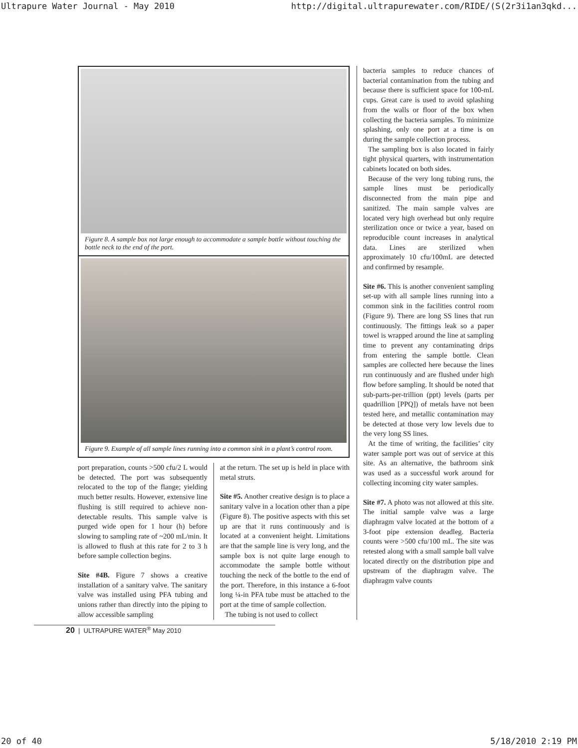Ultrapure Water Journal - May 2010 http://digital.ultrapurewater.com/RIDE/(S(2r3i1an3qkd...
Figure 8. A sample box not large enough to accommodate a sample bottle without touching the bottle neck to the end of the port.
Figure 9. Example of all sample lines running into a common sink in a plant’s control room.
port preparation, counts >500 cfu/2 L would be detected. The port was subsequently relocated to the top of the flange; yielding much better results. However, extensive line flushing is still required to achieve non-detectable results. This sample valve is purged wide open for 1 hour (h) before slowing to sampling rate of ~200 mL/min. It is allowed to flush at this rate for 2 to 3 h before sample collection begins.
Site #4B. Figure 7 shows a creative installation of a sanitary valve. The sanitary valve was installed using PFA tubing and unions rather than directly into the piping to allow accessible sampling
at the return. The set up is held in place with metal struts.
Site #5. Another creative design is to place a sanitary valve in a location other than a pipe (Figure 8). The positive aspects with this set up are that it runs continuously and is located at a convenient height. Limitations are that the sample line is very long, and the sample box is not quite large enough to accommodate the sample bottle without touching the neck of the bottle to the end of the port. Therefore, in this instance a 6-foot long ¼-in PFA tube must be attached to the port at the time of sample collection.
The tubing is not used to collect
bacteria samples to reduce chances of bacterial contamination from the tubing and because there is sufficient space for 100-mL cups. Great care is used to avoid splashing from the walls or floor of the box when collecting the bacteria samples. To minimize splashing, only one port at a time is on during the sample collection process.
The sampling box is also located in fairly tight physical quarters, with instrumentation cabinets located on both sides.
Because of the very long tubing runs, the sample lines must be periodically disconnected from the main pipe and sanitized. The main sample valves are located very high overhead but only require sterilization once or twice a year, based on reproducible count increases in analytical data. Lines are sterilized when approximately 10 cfu/100mL are detected and confirmed by resample.
Site #6. This is another convenient sampling set-up with all sample lines running into a common sink in the facilities control room (Figure 9). There are long SS lines that run continuously. The fittings leak so a paper towel is wrapped around the line at sampling time to prevent any contaminating drips from entering the sample bottle. Clean samples are collected here because the lines run continuously and are flushed under high flow before sampling. It should be noted that sub-parts-per-trillion (ppt) levels (parts per quadrillion [PPQ]) of metals have not been tested here, and metallic contamination may be detected at those very low levels due to the very long SS lines.
At the time of writing, the facilities’ city water sample port was out of service at this site. As an alternative, the bathroom sink was used as a successful work around for collecting incoming city water samples.
Site #7. A photo was not allowed at this site. The initial sample valve was a large diaphragm valve located at the bottom of a 3-foot pipe extension deadleg. Bacteria counts were >500 cfu/100 mL. The site was retested along with a small sample ball valve located directly on the distribution pipe and upstream of the diaphragm valve. The diaphragm valve counts
20 | ULTRAPURE WATER<sup>®</sup> May 2010
20 of 40 5/18/2010 2:19 PM